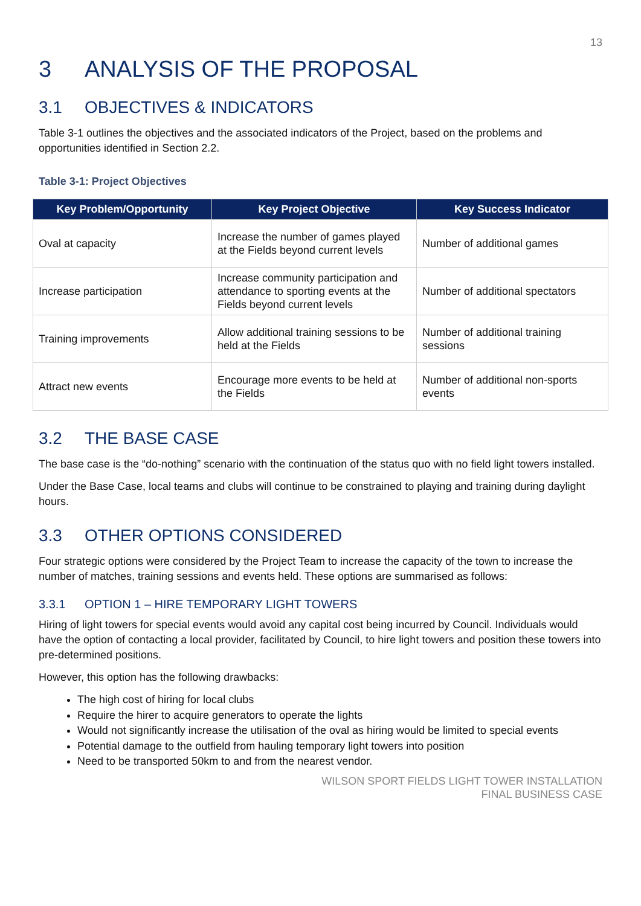13
3 ANALYSIS OF THE PROPOSAL
3.1 OBJECTIVES & INDICATORS
Table 3-1 outlines the objectives and the associated indicators of the Project, based on the problems and opportunities identified in Section 2.2.
Table 3-1: Project Objectives
| Key Problem/Opportunity | Key Project Objective | Key Success Indicator |
| --- | --- | --- |
| Oval at capacity | Increase the number of games played at the Fields beyond current levels | Number of additional games |
| Increase participation | Increase community participation and attendance to sporting events at the Fields beyond current levels | Number of additional spectators |
| Training improvements | Allow additional training sessions to be held at the Fields | Number of additional training sessions |
| Attract new events | Encourage more events to be held at the Fields | Number of additional non-sports events |
3.2 THE BASE CASE
The base case is the “do-nothing” scenario with the continuation of the status quo with no field light towers installed.
Under the Base Case, local teams and clubs will continue to be constrained to playing and training during daylight hours.
3.3 OTHER OPTIONS CONSIDERED
Four strategic options were considered by the Project Team to increase the capacity of the town to increase the number of matches, training sessions and events held. These options are summarised as follows:
3.3.1 OPTION 1 – HIRE TEMPORARY LIGHT TOWERS
Hiring of light towers for special events would avoid any capital cost being incurred by Council. Individuals would have the option of contacting a local provider, facilitated by Council, to hire light towers and position these towers into pre-determined positions.
However, this option has the following drawbacks:
The high cost of hiring for local clubs
Require the hirer to acquire generators to operate the lights
Would not significantly increase the utilisation of the oval as hiring would be limited to special events
Potential damage to the outfield from hauling temporary light towers into position
Need to be transported 50km to and from the nearest vendor.
WILSON SPORT FIELDS LIGHT TOWER INSTALLATION
FINAL BUSINESS CASE